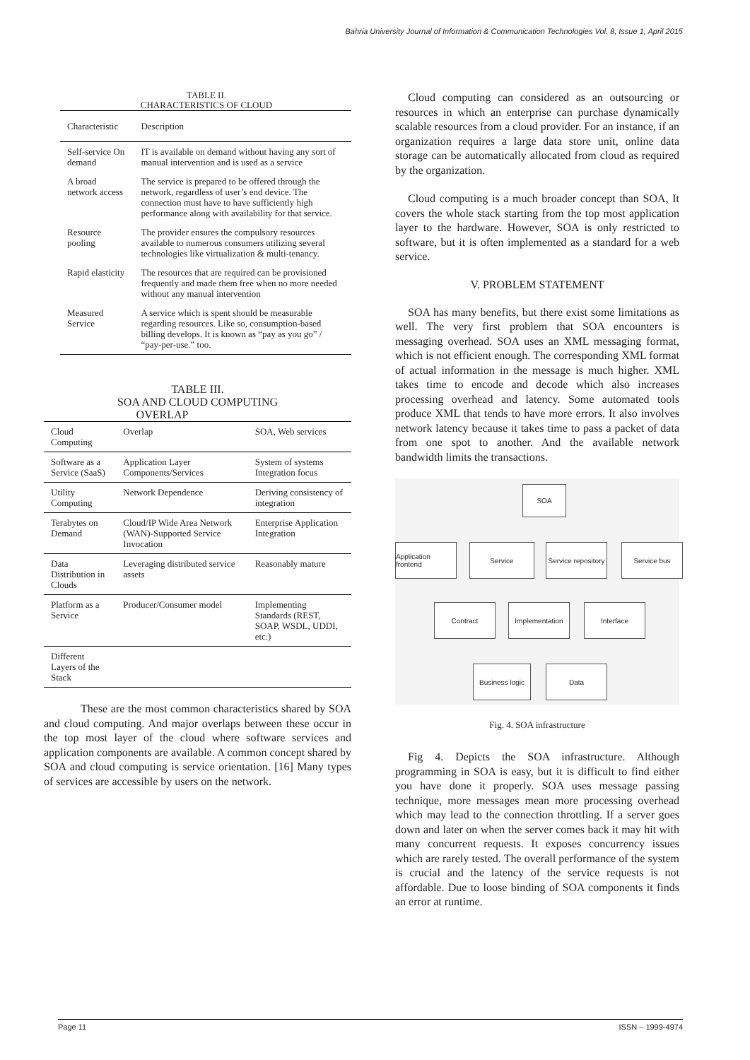Bahria University Journal of Information & Communication Technologies Vol. 8, Issue 1, April 2015
TABLE II.
CHARACTERISTICS OF CLOUD
| Characteristic | Description |
| --- | --- |
| Self-service On demand | IT is available on demand without having any sort of manual intervention and is used as a service |
| A broad network access | The service is prepared to be offered through the network, regardless of user’s end device. The connection must have to have sufficiently high performance along with availability for that service. |
| Resource pooling | The provider ensures the compulsory resources available to numerous consumers utilizing several technologies like virtualization & multi-tenancy. |
| Rapid elasticity | The resources that are required can be provisioned frequently and made them free when no more needed without any manual intervention |
| Measured Service | A service which is spent should be measurable regarding resources. Like so, consumption-based billing develops. It is known as “pay as you go” / “pay-per-use.” too. |
TABLE III.
SOA AND CLOUD COMPUTING
OVERLAP
| Cloud Computing | Overlap | SOA, Web services |
| --- | --- | --- |
| Software as a Service (SaaS) | Application Layer Components/Services | System of systems Integration focus |
| Utility Computing | Network Dependence | Deriving consistency of integration |
| Terabytes on Demand | Cloud/IP Wide Area Network (WAN)-Supported Service Invocation | Enterprise Application Integration |
| Data Distribution in Clouds | Leveraging distributed service assets | Reasonably mature |
| Platform as a Service | Producer/Consumer model | Implementing Standards (REST, SOAP, WSDL, UDDI, etc.) |
| Different Layers of the Stack | | |
These are the most common characteristics shared by SOA and cloud computing. And major overlaps between these occur in the top most layer of the cloud where software services and application components are available. A common concept shared by SOA and cloud computing is service orientation. [16] Many types of services are accessible by users on the network.
Cloud computing can considered as an outsourcing or resources in which an enterprise can purchase dynamically scalable resources from a cloud provider. For an instance, if an organization requires a large data store unit, online data storage can be automatically allocated from cloud as required by the organization.
Cloud computing is a much broader concept than SOA, It covers the whole stack starting from the top most application layer to the hardware. However, SOA is only restricted to software, but it is often implemented as a standard for a web service.
V. PROBLEM STATEMENT
SOA has many benefits, but there exist some limitations as well. The very first problem that SOA encounters is messaging overhead. SOA uses an XML messaging format, which is not efficient enough. The corresponding XML format of actual information in the message is much higher. XML takes time to encode and decode which also increases processing overhead and latency. Some automated tools produce XML that tends to have more errors. It also involves network latency because it takes time to pass a packet of data from one spot to another. And the available network bandwidth limits the transactions.
SOA
Application frontend
Service
Service repository
Service bus
Contract Implementation Interface
Business logic
Data
Fig. 4. SOA infrastructure
Fig 4. Depicts the SOA infrastructure. Although programming in SOA is easy, but it is difficult to find either you have done it properly. SOA uses message passing technique, more messages mean more processing overhead which may lead to the connection throttling. If a server goes down and later on when the server comes back it may hit with many concurrent requests. It exposes concurrency issues which are rarely tested. The overall performance of the system is crucial and the latency of the service requests is not affordable. Due to loose binding of SOA components it finds an error at runtime.
Page 11 ISSN – 1999-4974